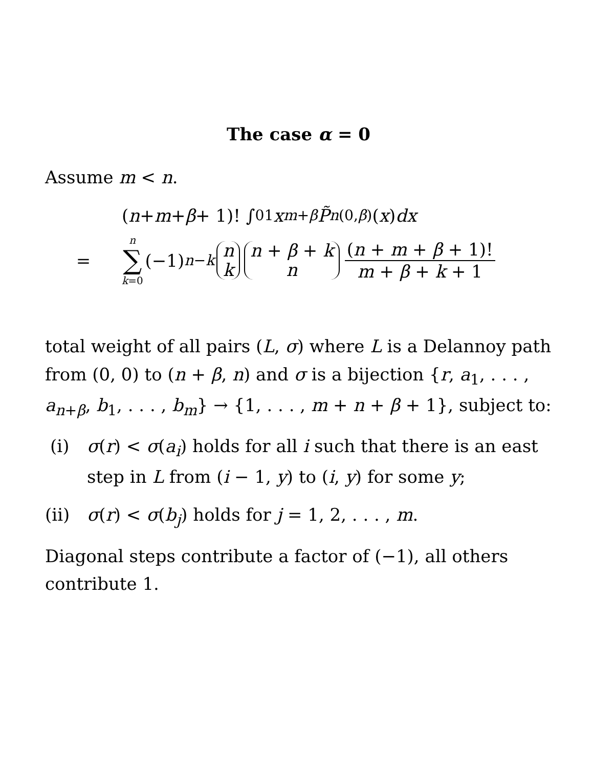The case α = 0
Assume m < n.
(n + m + β + 1)! ∫<sub>0</sub><sup>1</sup> x<sup>m+β</sup> P̃<sub>n</sub><sup>(0,β)</sup>(x) dx
=
n ∑ k=0 (−1)<sup>n−k</sup> n k n + β + k n (n + m + β + 1)! m + β + k + 1
total weight of all pairs (L, σ) where L is a Delannoy path from (0, 0) to (n + β, n) and σ is a bijection {r, a<sub>1</sub>, . . . , a<sub>n+β</sub>, b<sub>1</sub>, . . . , b<sub>m</sub>} → {1, . . . , m + n + β + 1}, subject to:
(i) σ(r) < σ(a<sub>i</sub>) holds for all i such that there is an east step in L from (i − 1, y) to (i, y) for some y;
(ii) σ(r) < σ(b<sub>j</sub>) holds for j = 1, 2, . . . , m.
Diagonal steps contribute a factor of (−1), all others contribute 1.